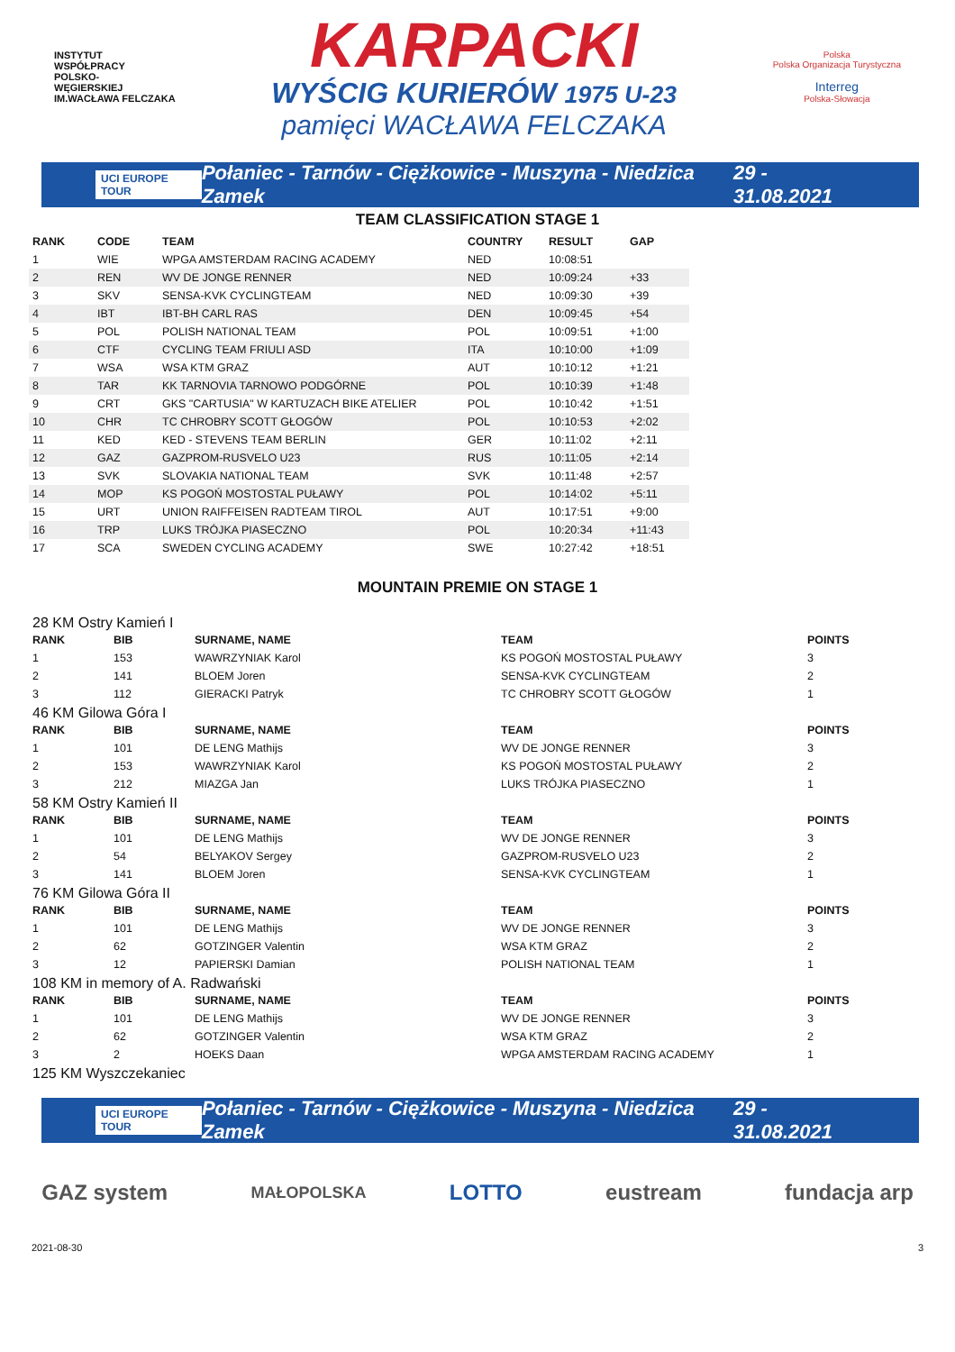INSTYTUT
WSPÓŁPRACY
POLSKO-
WĘGIERSKIEJ
IM.WACŁAWA FELCZAKA
KARPACKI
WYŚCIG KURIERÓW 1975 U-23
pamięci WACŁAWA FELCZAKA
Polska
Polska Organizacja Turystyczna
Interreg
Polska-Słowacja
UCI EUROPE TOUR Połaniec - Tarnów - Ciężkowice - Muszyna - Niedzica Zamek 29 - 31.08.2021
TEAM CLASSIFICATION STAGE 1
| RANK | CODE | TEAM | COUNTRY | RESULT | GAP |
| --- | --- | --- | --- | --- | --- |
| 1 | WIE | WPGA AMSTERDAM RACING ACADEMY | NED | 10:08:51 | |
| 2 | REN | WV DE JONGE RENNER | NED | 10:09:24 | +33 |
| 3 | SKV | SENSA-KVK CYCLINGTEAM | NED | 10:09:30 | +39 |
| 4 | IBT | IBT-BH CARL RAS | DEN | 10:09:45 | +54 |
| 5 | POL | POLISH NATIONAL TEAM | POL | 10:09:51 | +1:00 |
| 6 | CTF | CYCLING TEAM FRIULI ASD | ITA | 10:10:00 | +1:09 |
| 7 | WSA | WSA KTM GRAZ | AUT | 10:10:12 | +1:21 |
| 8 | TAR | KK TARNOVIA TARNOWO PODGÓRNE | POL | 10:10:39 | +1:48 |
| 9 | CRT | GKS "CARTUSIA" W KARTUZACH BIKE ATELIER | POL | 10:10:42 | +1:51 |
| 10 | CHR | TC CHROBRY SCOTT GŁOGÓW | POL | 10:10:53 | +2:02 |
| 11 | KED | KED - STEVENS TEAM BERLIN | GER | 10:11:02 | +2:11 |
| 12 | GAZ | GAZPROM-RUSVELO U23 | RUS | 10:11:05 | +2:14 |
| 13 | SVK | SLOVAKIA NATIONAL TEAM | SVK | 10:11:48 | +2:57 |
| 14 | MOP | KS POGOŃ MOSTOSTAL PUŁAWY | POL | 10:14:02 | +5:11 |
| 15 | URT | UNION RAIFFEISEN RADTEAM TIROL | AUT | 10:17:51 | +9:00 |
| 16 | TRP | LUKS TRÓJKA PIASECZNO | POL | 10:20:34 | +11:43 |
| 17 | SCA | SWEDEN CYCLING ACADEMY | SWE | 10:27:42 | +18:51 |
MOUNTAIN PREMIE ON STAGE 1
28 KM Ostry Kamień I
| RANK | BIB | SURNAME, NAME | TEAM | POINTS |
| --- | --- | --- | --- | --- |
| 1 | 153 | WAWRZYNIAK Karol | KS POGOŃ MOSTOSTAL PUŁAWY | 3 |
| 2 | 141 | BLOEM Joren | SENSA-KVK CYCLINGTEAM | 2 |
| 3 | 112 | GIERACKI Patryk | TC CHROBRY SCOTT GŁOGÓW | 1 |
46 KM Gilowa Góra I
| RANK | BIB | SURNAME, NAME | TEAM | POINTS |
| --- | --- | --- | --- | --- |
| 1 | 101 | DE LENG Mathijs | WV DE JONGE RENNER | 3 |
| 2 | 153 | WAWRZYNIAK Karol | KS POGOŃ MOSTOSTAL PUŁAWY | 2 |
| 3 | 212 | MIAZGA Jan | LUKS TRÓJKA PIASECZNO | 1 |
58 KM Ostry Kamień II
| RANK | BIB | SURNAME, NAME | TEAM | POINTS |
| --- | --- | --- | --- | --- |
| 1 | 101 | DE LENG Mathijs | WV DE JONGE RENNER | 3 |
| 2 | 54 | BELYAKOV Sergey | GAZPROM-RUSVELO U23 | 2 |
| 3 | 141 | BLOEM Joren | SENSA-KVK CYCLINGTEAM | 1 |
76 KM Gilowa Góra II
| RANK | BIB | SURNAME, NAME | TEAM | POINTS |
| --- | --- | --- | --- | --- |
| 1 | 101 | DE LENG Mathijs | WV DE JONGE RENNER | 3 |
| 2 | 62 | GOTZINGER Valentin | WSA KTM GRAZ | 2 |
| 3 | 12 | PAPIERSKI Damian | POLISH NATIONAL TEAM | 1 |
108 KM in memory of A. Radwański
| RANK | BIB | SURNAME, NAME | TEAM | POINTS |
| --- | --- | --- | --- | --- |
| 1 | 101 | DE LENG Mathijs | WV DE JONGE RENNER | 3 |
| 2 | 62 | GOTZINGER Valentin | WSA KTM GRAZ | 2 |
| 3 | 2 | HOEKS Daan | WPGA AMSTERDAM RACING ACADEMY | 1 |
125 KM Wyszczekaniec
UCI EUROPE TOUR Połaniec - Tarnów - Ciężkowice - Muszyna - Niedzica Zamek 29 - 31.08.2021
GAZ system MAŁOPOLSKA LOTTO eustream fundacja arp
2021-08-30 3